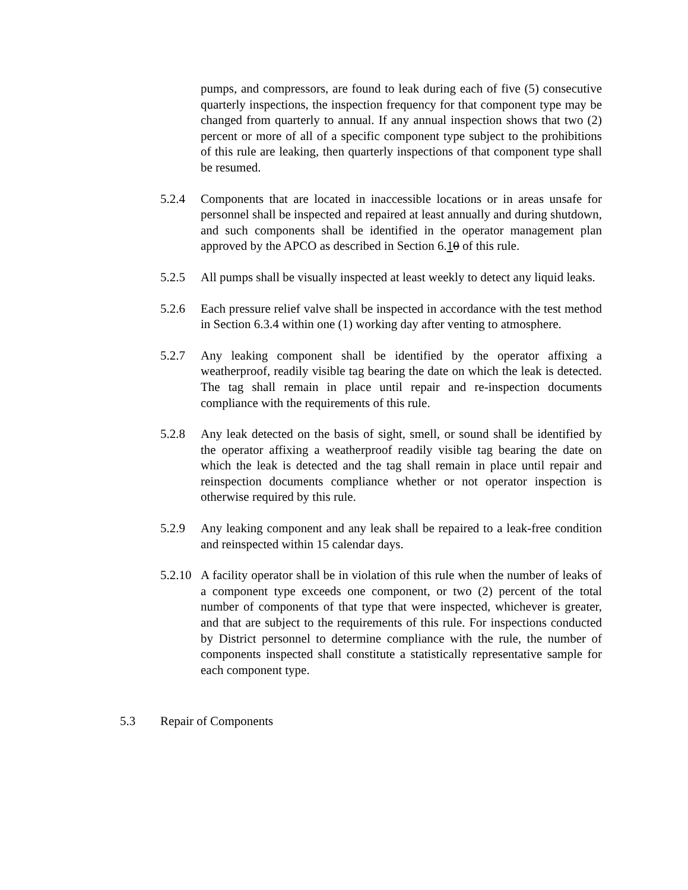pumps, and compressors, are found to leak during each of five (5) consecutive quarterly inspections, the inspection frequency for that component type may be changed from quarterly to annual. If any annual inspection shows that two (2) percent or more of all of a specific component type subject to the prohibitions of this rule are leaking, then quarterly inspections of that component type shall be resumed.
5.2.4 Components that are located in inaccessible locations or in areas unsafe for personnel shall be inspected and repaired at least annually and during shutdown, and such components shall be identified in the operator management plan approved by the APCO as described in Section 6.10 of this rule.
5.2.5 All pumps shall be visually inspected at least weekly to detect any liquid leaks.
5.2.6 Each pressure relief valve shall be inspected in accordance with the test method in Section 6.3.4 within one (1) working day after venting to atmosphere.
5.2.7 Any leaking component shall be identified by the operator affixing a weatherproof, readily visible tag bearing the date on which the leak is detected. The tag shall remain in place until repair and re-inspection documents compliance with the requirements of this rule.
5.2.8 Any leak detected on the basis of sight, smell, or sound shall be identified by the operator affixing a weatherproof readily visible tag bearing the date on which the leak is detected and the tag shall remain in place until repair and reinspection documents compliance whether or not operator inspection is otherwise required by this rule.
5.2.9 Any leaking component and any leak shall be repaired to a leak-free condition and reinspected within 15 calendar days.
5.2.10
A facility operator shall be in violation of this rule when the number of leaks of a component type exceeds one component, or two (2) percent of the total number of components of that type that were inspected, whichever is greater, and that are subject to the requirements of this rule. For inspections conducted by District personnel to determine compliance with the rule, the number of components inspected shall constitute a statistically representative sample for each component type.
5.3 Repair of Components